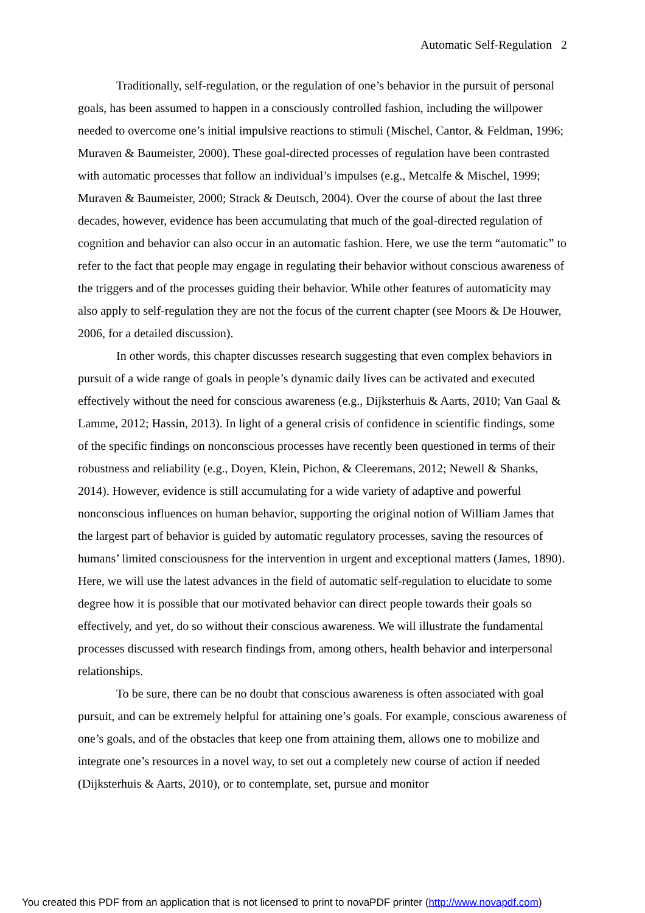Automatic Self-Regulation 2
Traditionally, self-regulation, or the regulation of one’s behavior in the pursuit of personal goals, has been assumed to happen in a consciously controlled fashion, including the willpower needed to overcome one’s initial impulsive reactions to stimuli (Mischel, Cantor, & Feldman, 1996; Muraven & Baumeister, 2000). These goal-directed processes of regulation have been contrasted with automatic processes that follow an individual’s impulses (e.g., Metcalfe & Mischel, 1999; Muraven & Baumeister, 2000; Strack & Deutsch, 2004). Over the course of about the last three decades, however, evidence has been accumulating that much of the goal-directed regulation of cognition and behavior can also occur in an automatic fashion. Here, we use the term “automatic” to refer to the fact that people may engage in regulating their behavior without conscious awareness of the triggers and of the processes guiding their behavior. While other features of automaticity may also apply to self-regulation they are not the focus of the current chapter (see Moors & De Houwer, 2006, for a detailed discussion).
In other words, this chapter discusses research suggesting that even complex behaviors in pursuit of a wide range of goals in people’s dynamic daily lives can be activated and executed effectively without the need for conscious awareness (e.g., Dijksterhuis & Aarts, 2010; Van Gaal & Lamme, 2012; Hassin, 2013). In light of a general crisis of confidence in scientific findings, some of the specific findings on nonconscious processes have recently been questioned in terms of their robustness and reliability (e.g., Doyen, Klein, Pichon, & Cleeremans, 2012; Newell & Shanks, 2014). However, evidence is still accumulating for a wide variety of adaptive and powerful nonconscious influences on human behavior, supporting the original notion of William James that the largest part of behavior is guided by automatic regulatory processes, saving the resources of humans’ limited consciousness for the intervention in urgent and exceptional matters (James, 1890). Here, we will use the latest advances in the field of automatic self-regulation to elucidate to some degree how it is possible that our motivated behavior can direct people towards their goals so effectively, and yet, do so without their conscious awareness. We will illustrate the fundamental processes discussed with research findings from, among others, health behavior and interpersonal relationships.
To be sure, there can be no doubt that conscious awareness is often associated with goal pursuit, and can be extremely helpful for attaining one’s goals. For example, conscious awareness of one’s goals, and of the obstacles that keep one from attaining them, allows one to mobilize and integrate one’s resources in a novel way, to set out a completely new course of action if needed (Dijksterhuis & Aarts, 2010), or to contemplate, set, pursue and monitor
You created this PDF from an application that is not licensed to print to novaPDF printer (http://www.novapdf.com)